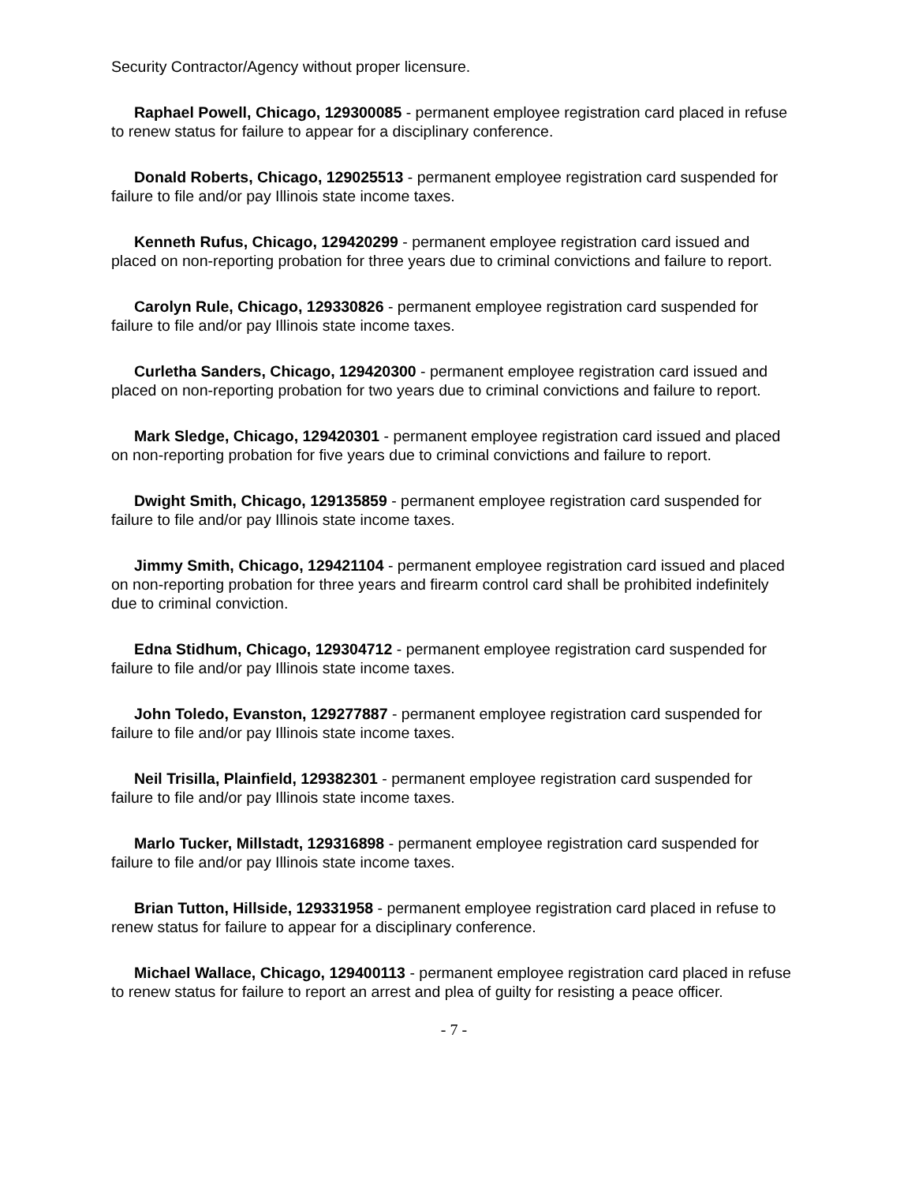Security Contractor/Agency without proper licensure.
Raphael Powell, Chicago, 129300085 - permanent employee registration card placed in refuse to renew status for failure to appear for a disciplinary conference.
Donald Roberts, Chicago, 129025513 - permanent employee registration card suspended for failure to file and/or pay Illinois state income taxes.
Kenneth Rufus, Chicago, 129420299 - permanent employee registration card issued and placed on non-reporting probation for three years due to criminal convictions and failure to report.
Carolyn Rule, Chicago, 129330826 - permanent employee registration card suspended for failure to file and/or pay Illinois state income taxes.
Curletha Sanders, Chicago, 129420300 - permanent employee registration card issued and placed on non-reporting probation for two years due to criminal convictions and failure to report.
Mark Sledge, Chicago, 129420301 - permanent employee registration card issued and placed on non-reporting probation for five years due to criminal convictions and failure to report.
Dwight Smith, Chicago, 129135859 - permanent employee registration card suspended for failure to file and/or pay Illinois state income taxes.
Jimmy Smith, Chicago, 129421104 - permanent employee registration card issued and placed on non-reporting probation for three years and firearm control card shall be prohibited indefinitely due to criminal conviction.
Edna Stidhum, Chicago, 129304712 - permanent employee registration card suspended for failure to file and/or pay Illinois state income taxes.
John Toledo, Evanston, 129277887 - permanent employee registration card suspended for failure to file and/or pay Illinois state income taxes.
Neil Trisilla, Plainfield, 129382301 - permanent employee registration card suspended for failure to file and/or pay Illinois state income taxes.
Marlo Tucker, Millstadt, 129316898 - permanent employee registration card suspended for failure to file and/or pay Illinois state income taxes.
Brian Tutton, Hillside, 129331958 - permanent employee registration card placed in refuse to renew status for failure to appear for a disciplinary conference.
Michael Wallace, Chicago, 129400113 - permanent employee registration card placed in refuse to renew status for failure to report an arrest and plea of guilty for resisting a peace officer.
- 7 -